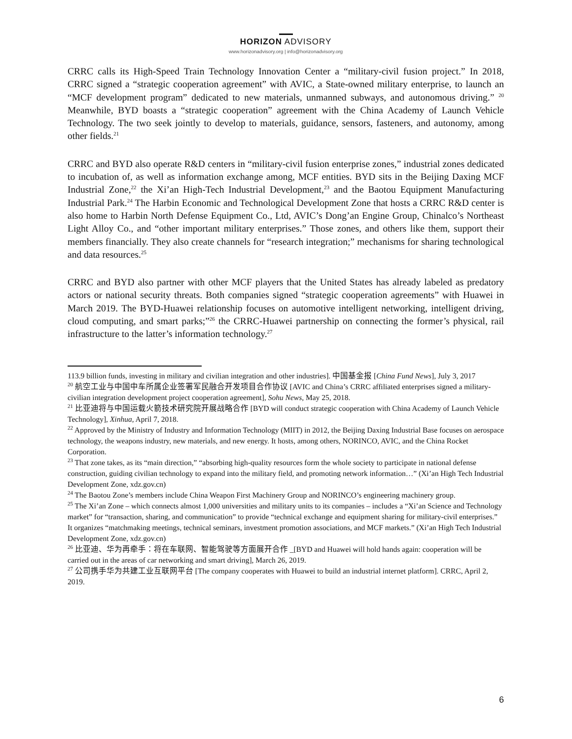HORIZON ADVISORY
www.horizonadvisory.org | info@horizonadvisory.org
CRRC calls its High-Speed Train Technology Innovation Center a “military-civil fusion project.” In 2018, CRRC signed a “strategic cooperation agreement” with AVIC, a State-owned military enterprise, to launch an “MCF development program” dedicated to new materials, unmanned subways, and autonomous driving.” <sup>20</sup> Meanwhile, BYD boasts a “strategic cooperation” agreement with the China Academy of Launch Vehicle Technology. The two seek jointly to develop to materials, guidance, sensors, fasteners, and autonomy, among other fields.<sup>21</sup>
CRRC and BYD also operate R&D centers in “military-civil fusion enterprise zones,” industrial zones dedicated to incubation of, as well as information exchange among, MCF entities. BYD sits in the Beijing Daxing MCF Industrial Zone,<sup>22</sup> the Xi’an High-Tech Industrial Development,<sup>23</sup> and the Baotou Equipment Manufacturing Industrial Park.<sup>24</sup> The Harbin Economic and Technological Development Zone that hosts a CRRC R&D center is also home to Harbin North Defense Equipment Co., Ltd, AVIC’s Dong’an Engine Group, Chinalco’s Northeast Light Alloy Co., and “other important military enterprises.” Those zones, and others like them, support their members financially. They also create channels for “research integration;” mechanisms for sharing technological and data resources.<sup>25</sup>
CRRC and BYD also partner with other MCF players that the United States has already labeled as predatory actors or national security threats. Both companies signed “strategic cooperation agreements” with Huawei in March 2019. The BYD-Huawei relationship focuses on automotive intelligent networking, intelligent driving, cloud computing, and smart parks;”<sup>26</sup> the CRRC-Huawei partnership on connecting the former’s physical, rail infrastructure to the latter’s information technology.<sup>27</sup>
113.9 billion funds, investing in military and civilian integration and other industries]. 中国基金报 [China Fund News], July 3, 2017
<sup>20</sup> 航空工业与中国中车所属企业签署军民融合开发项目合作协议 [AVIC and China’s CRRC affiliated enterprises signed a military-civilian integration development project cooperation agreement], Sohu News, May 25, 2018.
<sup>21</sup> 比亚迪将与中国运载火箭技术研究院开展战略合作 [BYD will conduct strategic cooperation with China Academy of Launch Vehicle Technology], Xinhua, April 7, 2018.
<sup>22</sup> Approved by the Ministry of Industry and Information Technology (MIIT) in 2012, the Beijing Daxing Industrial Base focuses on aerospace technology, the weapons industry, new materials, and new energy. It hosts, among others, NORINCO, AVIC, and the China Rocket Corporation.
<sup>23</sup> That zone takes, as its “main direction,” “absorbing high-quality resources form the whole society to participate in national defense construction, guiding civilian technology to expand into the military field, and promoting network information…” (Xi’an High Tech Industrial Development Zone, xdz.gov.cn)
<sup>24</sup> The Baotou Zone’s members include China Weapon First Machinery Group and NORINCO’s engineering machinery group.
<sup>25</sup> The Xi’an Zone – which connects almost 1,000 universities and military units to its companies – includes a “Xi’an Science and Technology market” for “transaction, sharing, and communication” to provide “technical exchange and equipment sharing for military-civil enterprises.” It organizes “matchmaking meetings, technical seminars, investment promotion associations, and MCF markets.” (Xi’an High Tech Industrial Development Zone, xdz.gov.cn)
<sup>26</sup> 比亚迪、华为再牵手：将在车联网、智能驾驶等方面展开合作 _[BYD and Huawei will hold hands again: cooperation will be carried out in the areas of car networking and smart driving], March 26, 2019.
<sup>27</sup> 公司携手华为共建工业互联网平台 [The company cooperates with Huawei to build an industrial internet platform]. CRRC, April 2, 2019.
6